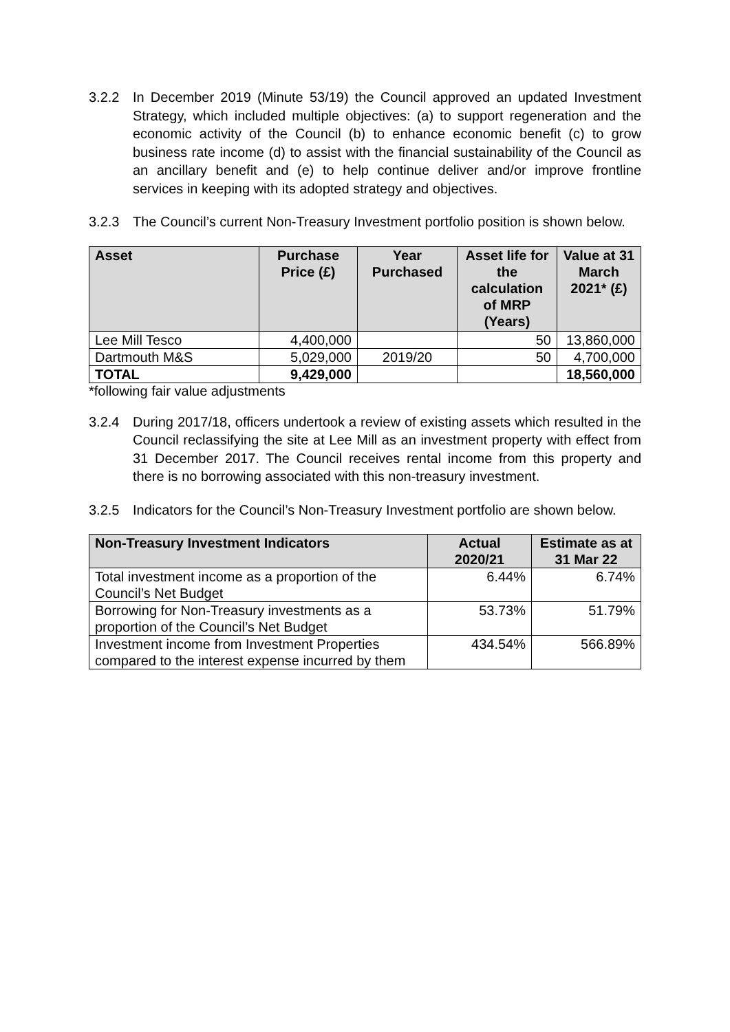3.2.2 In December 2019 (Minute 53/19) the Council approved an updated Investment Strategy, which included multiple objectives: (a) to support regeneration and the economic activity of the Council (b) to enhance economic benefit (c) to grow business rate income (d) to assist with the financial sustainability of the Council as an ancillary benefit and (e) to help continue deliver and/or improve frontline services in keeping with its adopted strategy and objectives.
3.2.3 The Council’s current Non-Treasury Investment portfolio position is shown below.
| Asset | Purchase Price (£) | Year Purchased | Asset life for the calculation of MRP (Years) | Value at 31 March 2021* (£) |
| --- | --- | --- | --- | --- |
| Lee Mill Tesco | 4,400,000 | | 50 | 13,860,000 |
| Dartmouth M&S | 5,029,000 | 2019/20 | 50 | 4,700,000 |
| TOTAL | 9,429,000 | | | 18,560,000 |
*following fair value adjustments
3.2.4 During 2017/18, officers undertook a review of existing assets which resulted in the Council reclassifying the site at Lee Mill as an investment property with effect from 31 December 2017. The Council receives rental income from this property and there is no borrowing associated with this non-treasury investment.
3.2.5 Indicators for the Council’s Non-Treasury Investment portfolio are shown below.
| Non-Treasury Investment Indicators | Actual 2020/21 | Estimate as at 31 Mar 22 |
| --- | --- | --- |
| Total investment income as a proportion of the Council’s Net Budget | 6.44% | 6.74% |
| Borrowing for Non-Treasury investments as a proportion of the Council’s Net Budget | 53.73% | 51.79% |
| Investment income from Investment Properties compared to the interest expense incurred by them | 434.54% | 566.89% |